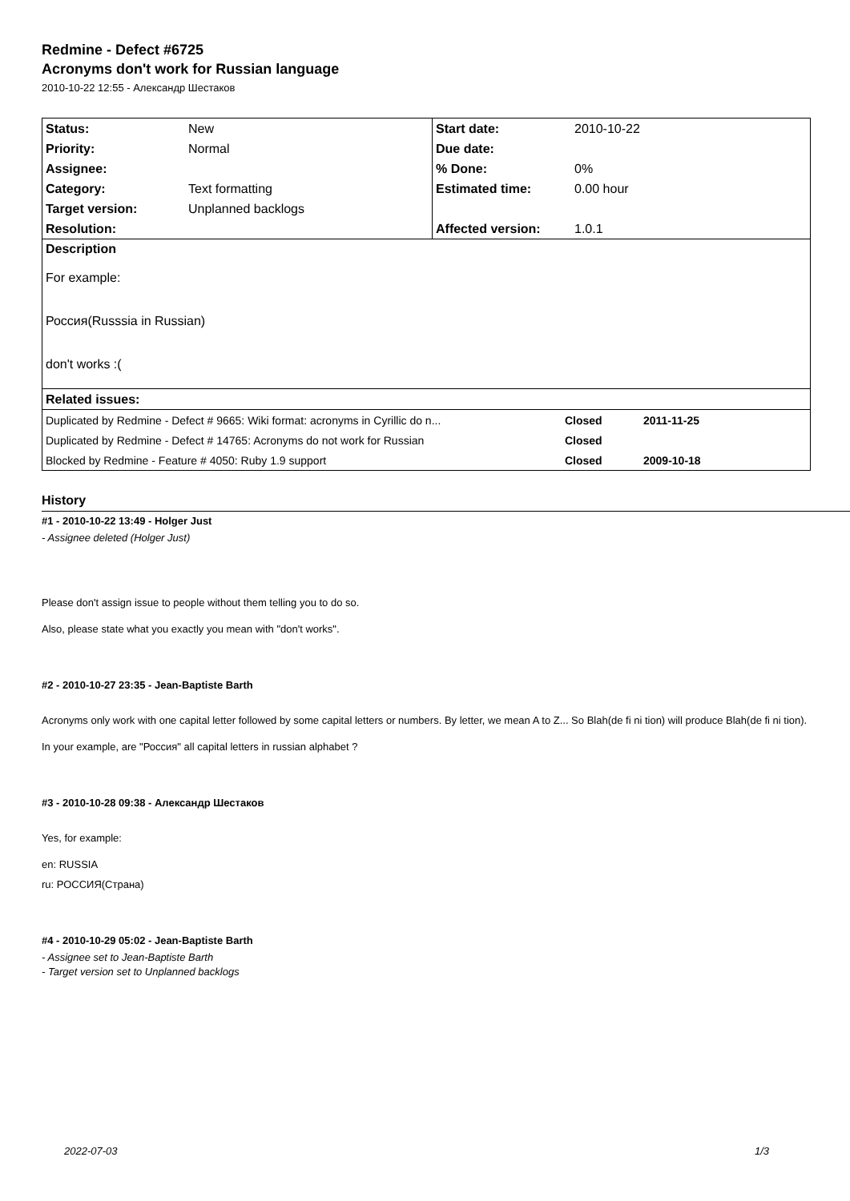Redmine - Defect #6725
Acronyms don't work for Russian language
2010-10-22 12:55 - Александр Шестаков
| Status: | New | Start date: | 2010-10-22 |
| Priority: | Normal | Due date: | |
| Assignee: | | % Done: | 0% |
| Category: | Text formatting | Estimated time: | 0.00 hour |
| Target version: | Unplanned backlogs | | |
| Resolution: | | Affected version: | 1.0.1 |
| Description For example: Россия(Russsia in Russian) don't works :( | | | |
| Related issues: | | | |
| Duplicated by Redmine - Defect # 9665: Wiki format: acronyms in Cyrillic do n... | Closed | 2011-11-25 |
| Duplicated by Redmine - Defect # 14765: Acronyms do not work for Russian | Closed | |
| Blocked by Redmine - Feature # 4050: Ruby 1.9 support | Closed | 2009-10-18 |
History
#1 - 2010-10-22 13:49 - Holger Just
- Assignee deleted (Holger Just)
Please don't assign issue to people without them telling you to do so.
Also, please state what you exactly you mean with "don't works".
#2 - 2010-10-27 23:35 - Jean-Baptiste Barth
Acronyms only work with one capital letter followed by some capital letters or numbers. By letter, we mean A to Z... So Blah(de fi ni tion) will produce Blah(de fi ni tion).
In your example, are "Россия" all capital letters in russian alphabet ?
#3 - 2010-10-28 09:38 - Александр Шестаков
Yes, for example:
en: RUSSIA
ru: РОССИЯ(Страна)
#4 - 2010-10-29 05:02 - Jean-Baptiste Barth
- Assignee set to Jean-Baptiste Barth
- Target version set to Unplanned backlogs
2022-07-03 1/3